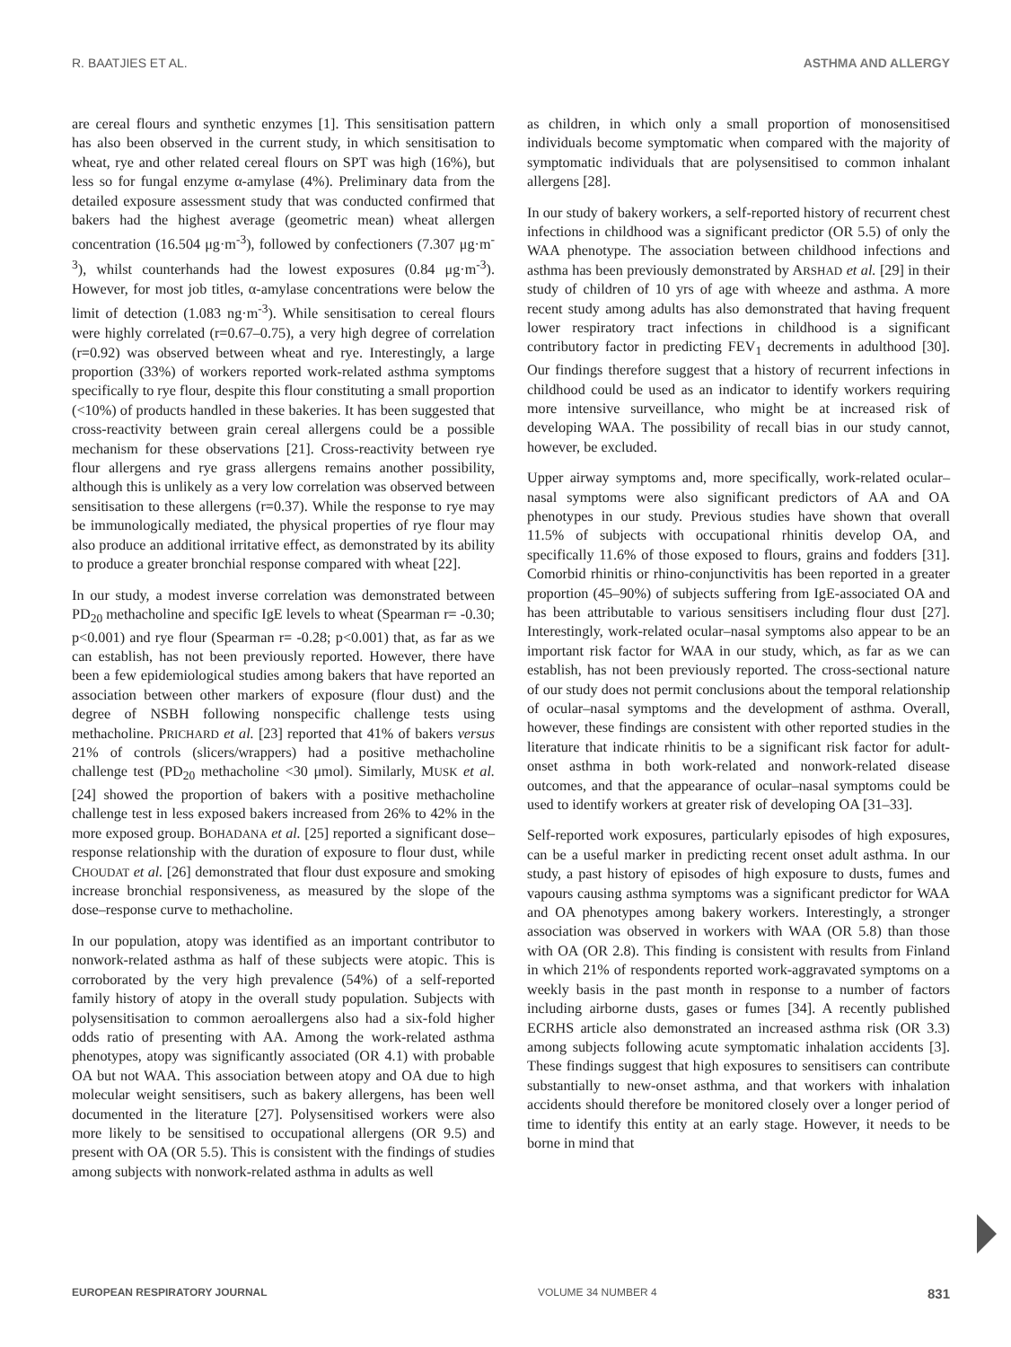R. BAATJIES ET AL. ASTHMA AND ALLERGY
are cereal flours and synthetic enzymes [1]. This sensitisation pattern has also been observed in the current study, in which sensitisation to wheat, rye and other related cereal flours on SPT was high (16%), but less so for fungal enzyme α-amylase (4%). Preliminary data from the detailed exposure assessment study that was conducted confirmed that bakers had the highest average (geometric mean) wheat allergen concentration (16.504 μg·m<sup>-3</sup>), followed by confectioners (7.307 μg·m<sup>-3</sup>), whilst counterhands had the lowest exposures (0.84 μg·m<sup>-3</sup>). However, for most job titles, α-amylase concentrations were below the limit of detection (1.083 ng·m<sup>-3</sup>). While sensitisation to cereal flours were highly correlated (r=0.67–0.75), a very high degree of correlation (r=0.92) was observed between wheat and rye. Interestingly, a large proportion (33%) of workers reported work-related asthma symptoms specifically to rye flour, despite this flour constituting a small proportion (<10%) of products handled in these bakeries. It has been suggested that cross-reactivity between grain cereal allergens could be a possible mechanism for these observations [21]. Cross-reactivity between rye flour allergens and rye grass allergens remains another possibility, although this is unlikely as a very low correlation was observed between sensitisation to these allergens (r=0.37). While the response to rye may be immunologically mediated, the physical properties of rye flour may also produce an additional irritative effect, as demonstrated by its ability to produce a greater bronchial response compared with wheat [22].
In our study, a modest inverse correlation was demonstrated between PD<sub>20</sub> methacholine and specific IgE levels to wheat (Spearman r= -0.30; p<0.001) and rye flour (Spearman r= -0.28; p<0.001) that, as far as we can establish, has not been previously reported. However, there have been a few epidemiological studies among bakers that have reported an association between other markers of exposure (flour dust) and the degree of NSBH following nonspecific challenge tests using methacholine. PRICHARD et al. [23] reported that 41% of bakers versus 21% of controls (slicers/wrappers) had a positive methacholine challenge test (PD<sub>20</sub> methacholine <30 μmol). Similarly, MUSK et al. [24] showed the proportion of bakers with a positive methacholine challenge test in less exposed bakers increased from 26% to 42% in the more exposed group. BOHADANA et al. [25] reported a significant dose–response relationship with the duration of exposure to flour dust, while CHOUDAT et al. [26] demonstrated that flour dust exposure and smoking increase bronchial responsiveness, as measured by the slope of the dose–response curve to methacholine.
In our population, atopy was identified as an important contributor to nonwork-related asthma as half of these subjects were atopic. This is corroborated by the very high prevalence (54%) of a self-reported family history of atopy in the overall study population. Subjects with polysensitisation to common aeroallergens also had a six-fold higher odds ratio of presenting with AA. Among the work-related asthma phenotypes, atopy was significantly associated (OR 4.1) with probable OA but not WAA. This association between atopy and OA due to high molecular weight sensitisers, such as bakery allergens, has been well documented in the literature [27]. Polysensitised workers were also more likely to be sensitised to occupational allergens (OR 9.5) and present with OA (OR 5.5). This is consistent with the findings of studies among subjects with nonwork-related asthma in adults as well
as children, in which only a small proportion of monosensitised individuals become symptomatic when compared with the majority of symptomatic individuals that are polysensitised to common inhalant allergens [28].
In our study of bakery workers, a self-reported history of recurrent chest infections in childhood was a significant predictor (OR 5.5) of only the WAA phenotype. The association between childhood infections and asthma has been previously demonstrated by ARSHAD et al. [29] in their study of children of 10 yrs of age with wheeze and asthma. A more recent study among adults has also demonstrated that having frequent lower respiratory tract infections in childhood is a significant contributory factor in predicting FEV<sub>1</sub> decrements in adulthood [30]. Our findings therefore suggest that a history of recurrent infections in childhood could be used as an indicator to identify workers requiring more intensive surveillance, who might be at increased risk of developing WAA. The possibility of recall bias in our study cannot, however, be excluded.
Upper airway symptoms and, more specifically, work-related ocular–nasal symptoms were also significant predictors of AA and OA phenotypes in our study. Previous studies have shown that overall 11.5% of subjects with occupational rhinitis develop OA, and specifically 11.6% of those exposed to flours, grains and fodders [31]. Comorbid rhinitis or rhino-conjunctivitis has been reported in a greater proportion (45–90%) of subjects suffering from IgE-associated OA and has been attributable to various sensitisers including flour dust [27]. Interestingly, work-related ocular–nasal symptoms also appear to be an important risk factor for WAA in our study, which, as far as we can establish, has not been previously reported. The cross-sectional nature of our study does not permit conclusions about the temporal relationship of ocular–nasal symptoms and the development of asthma. Overall, however, these findings are consistent with other reported studies in the literature that indicate rhinitis to be a significant risk factor for adult-onset asthma in both work-related and nonwork-related disease outcomes, and that the appearance of ocular–nasal symptoms could be used to identify workers at greater risk of developing OA [31–33].
Self-reported work exposures, particularly episodes of high exposures, can be a useful marker in predicting recent onset adult asthma. In our study, a past history of episodes of high exposure to dusts, fumes and vapours causing asthma symptoms was a significant predictor for WAA and OA phenotypes among bakery workers. Interestingly, a stronger association was observed in workers with WAA (OR 5.8) than those with OA (OR 2.8). This finding is consistent with results from Finland in which 21% of respondents reported work-aggravated symptoms on a weekly basis in the past month in response to a number of factors including airborne dusts, gases or fumes [34]. A recently published ECRHS article also demonstrated an increased asthma risk (OR 3.3) among subjects following acute symptomatic inhalation accidents [3]. These findings suggest that high exposures to sensitisers can contribute substantially to new-onset asthma, and that workers with inhalation accidents should therefore be monitored closely over a longer period of time to identify this entity at an early stage. However, it needs to be borne in mind that
EUROPEAN RESPIRATORY JOURNAL VOLUME 34 NUMBER 4 831